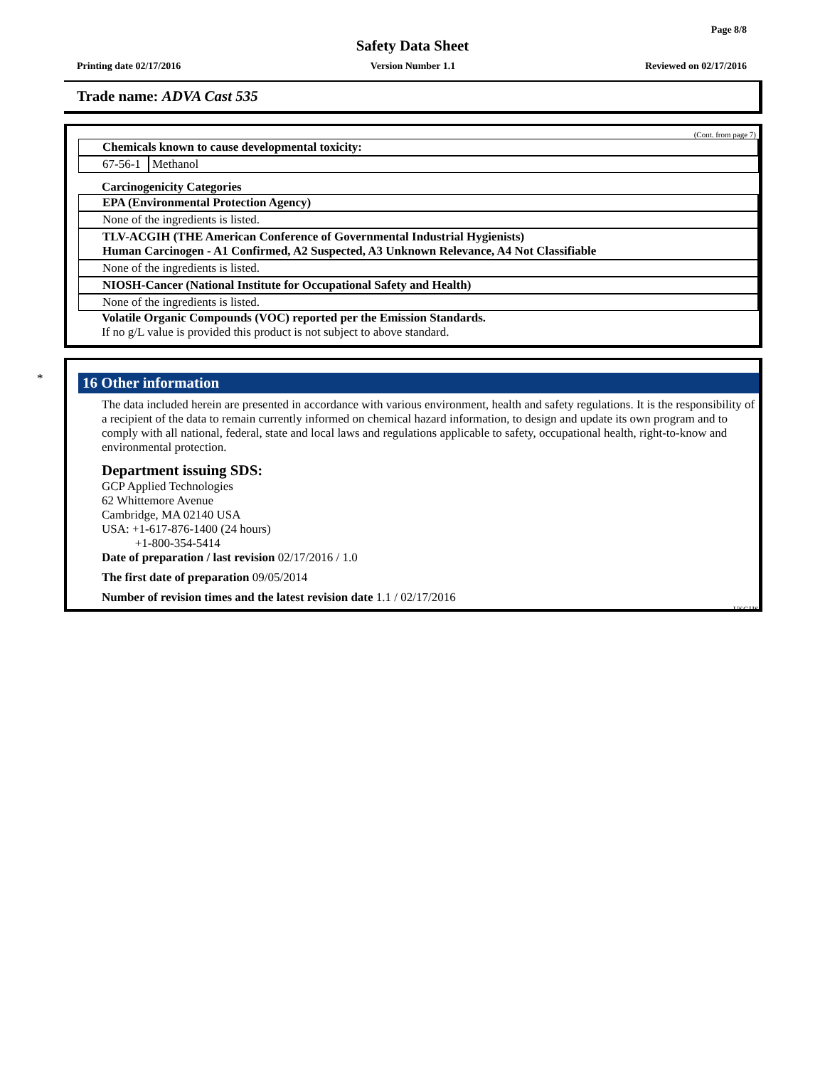Page 8/8
Safety Data Sheet
Printing date 02/17/2016 Version Number 1.1 Reviewed on 02/17/2016
Trade name: ADVA Cast 535
(Cont. from page 7)
Chemicals known to cause developmental toxicity:
| 67-56-1 | Methanol |
Carcinogenicity Categories
EPA (Environmental Protection Agency)
None of the ingredients is listed.
TLV-ACGIH (THE American Conference of Governmental Industrial Hygienists)
Human Carcinogen - A1 Confirmed, A2 Suspected, A3 Unknown Relevance, A4 Not Classifiable
None of the ingredients is listed.
NIOSH-Cancer (National Institute for Occupational Safety and Health)
None of the ingredients is listed.
Volatile Organic Compounds (VOC) reported per the Emission Standards.
If no g/L value is provided this product is not subject to above standard.
*
16 Other information
The data included herein are presented in accordance with various environment, health and safety regulations. It is the responsibility of a recipient of the data to remain currently informed on chemical hazard information, to design and update its own program and to comply with all national, federal, state and local laws and regulations applicable to safety, occupational health, right-to-know and environmental protection.
Department issuing SDS:
GCP Applied Technologies
62 Whittemore Avenue
Cambridge, MA 02140 USA
USA: +1-617-876-1400 (24 hours)
+1-800-354-5414
Date of preparation / last revision 02/17/2016 / 1.0
The first date of preparation 09/05/2014
Number of revision times and the latest revision date 1.1 / 02/17/2016
USGHS